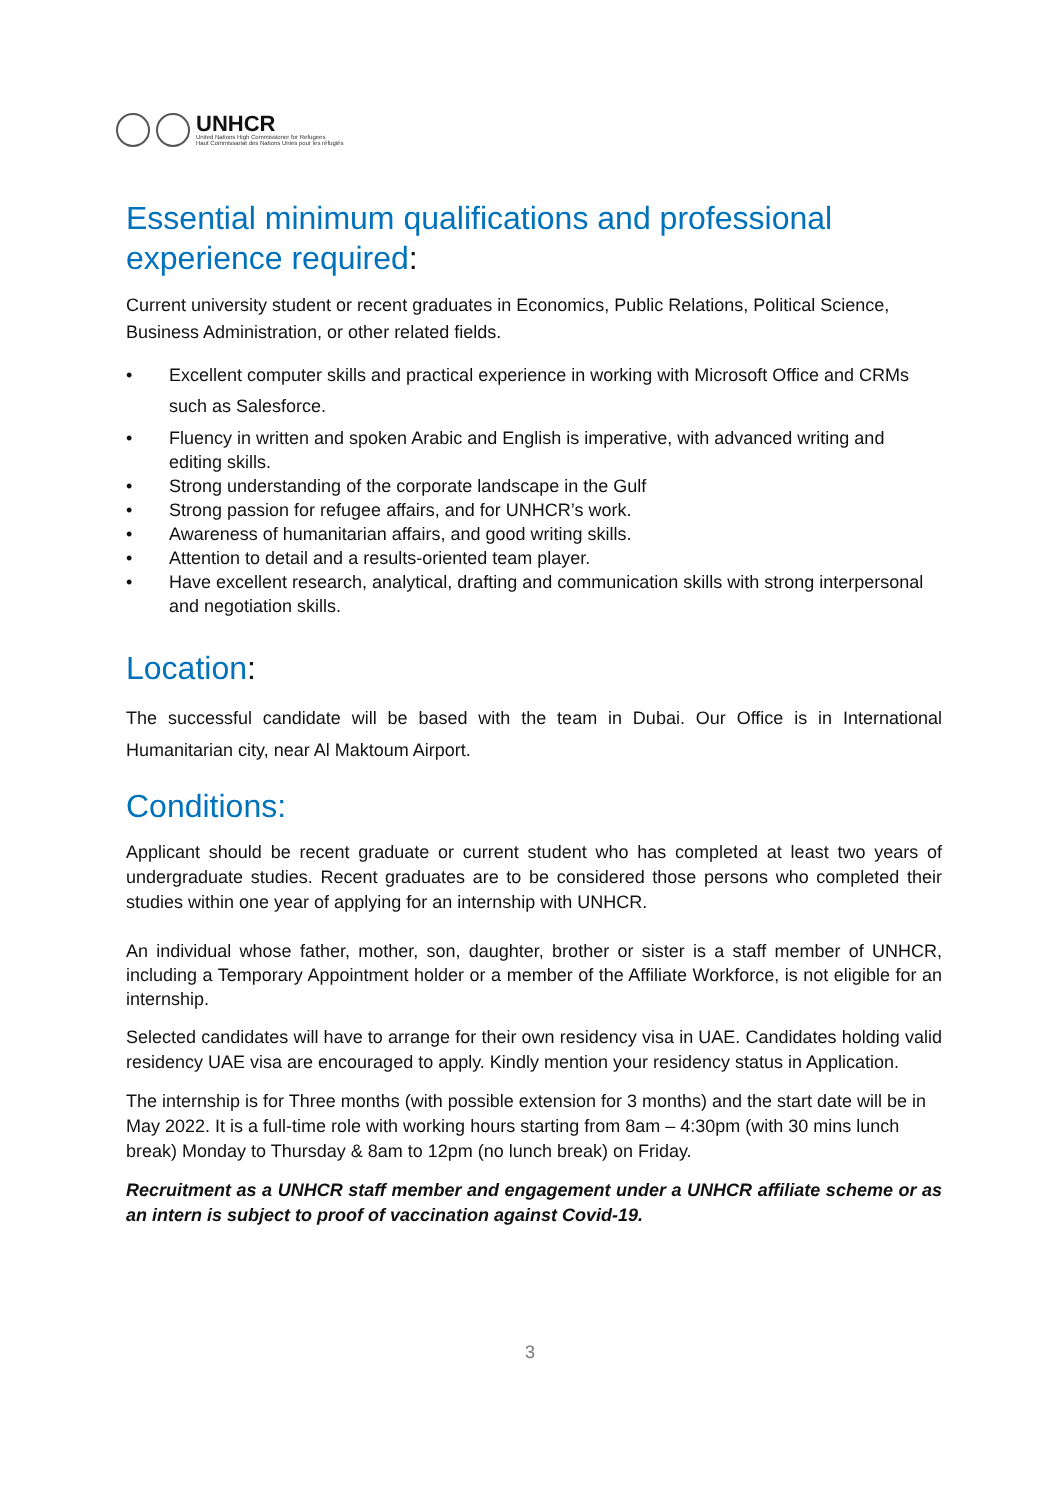UNHCR
United Nations High Commissioner for Refugees
Haut Commissariat des Nations Unies pour les réfugiés
Essential minimum qualifications and professional experience required:
Current university student or recent graduates in Economics, Public Relations, Political Science, Business Administration, or other related fields.
• Excellent computer skills and practical experience in working with Microsoft Office and CRMs such as Salesforce.
• Fluency in written and spoken Arabic and English is imperative, with advanced writing and editing skills.
• Strong understanding of the corporate landscape in the Gulf
• Strong passion for refugee affairs, and for UNHCR’s work.
• Awareness of humanitarian affairs, and good writing skills.
• Attention to detail and a results-oriented team player.
• Have excellent research, analytical, drafting and communication skills with strong interpersonal and negotiation skills.
Location:
The successful candidate will be based with the team in Dubai. Our Office is in International Humanitarian city, near Al Maktoum Airport.
Conditions:
Applicant should be recent graduate or current student who has completed at least two years of undergraduate studies. Recent graduates are to be considered those persons who completed their studies within one year of applying for an internship with UNHCR.
An individual whose father, mother, son, daughter, brother or sister is a staff member of UNHCR, including a Temporary Appointment holder or a member of the Affiliate Workforce, is not eligible for an internship.
Selected candidates will have to arrange for their own residency visa in UAE. Candidates holding valid residency UAE visa are encouraged to apply. Kindly mention your residency status in Application.
The internship is for Three months (with possible extension for 3 months) and the start date will be in May 2022. It is a full-time role with working hours starting from 8am – 4:30pm (with 30 mins lunch break) Monday to Thursday & 8am to 12pm (no lunch break) on Friday.
Recruitment as a UNHCR staff member and engagement under a UNHCR affiliate scheme or as an intern is subject to proof of vaccination against Covid-19.
3